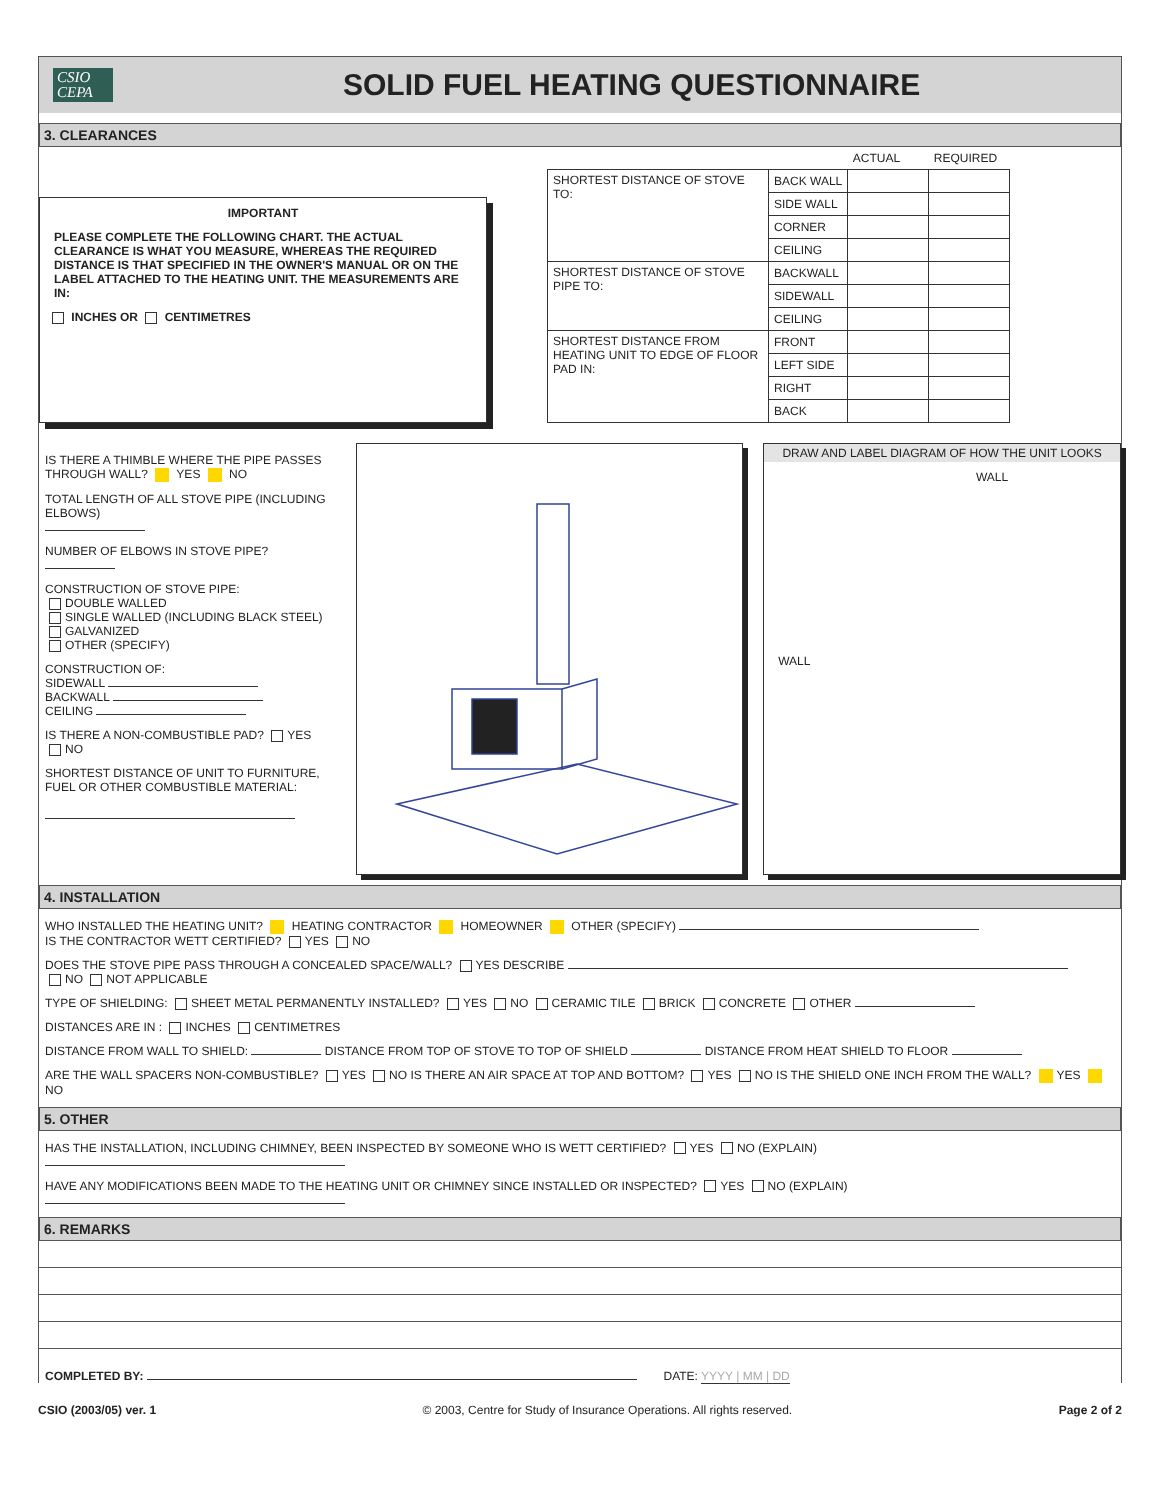CSIO
CEPA
SOLID FUEL HEATING QUESTIONNAIRE
3. CLEARANCES
IMPORTANT
PLEASE COMPLETE THE FOLLOWING CHART. THE ACTUAL CLEARANCE IS WHAT YOU MEASURE, WHEREAS THE REQUIRED DISTANCE IS THAT SPECIFIED IN THE OWNER'S MANUAL OR ON THE LABEL ATTACHED TO THE HEATING UNIT. THE MEASUREMENTS ARE IN:
INCHES OR CENTIMETRES
| | | ACTUAL | REQUIRED |
| SHORTEST DISTANCE OF STOVE TO: | BACK WALL | | |
| | SIDE WALL | | |
| | CORNER | | |
| | CEILING | | |
| SHORTEST DISTANCE OF STOVE PIPE TO: | BACKWALL | | |
| | SIDEWALL | | |
| | CEILING | | |
| SHORTEST DISTANCE FROM HEATING UNIT TO EDGE OF FLOOR PAD IN: | FRONT | | |
| | LEFT SIDE | | |
| | RIGHT | | |
| | BACK | | |
IS THERE A THIMBLE WHERE THE PIPE PASSES THROUGH WALL? YES NO
TOTAL LENGTH OF ALL STOVE PIPE (INCLUDING ELBOWS)
NUMBER OF ELBOWS IN STOVE PIPE?
CONSTRUCTION OF STOVE PIPE:
DOUBLE WALLED
SINGLE WALLED (INCLUDING BLACK STEEL)
GALVANIZED
OTHER (SPECIFY)
CONSTRUCTION OF:
SIDEWALL
BACKWALL
CEILING
IS THERE A NON-COMBUSTIBLE PAD? YES NO
SHORTEST DISTANCE OF UNIT TO FURNITURE, FUEL OR OTHER COMBUSTIBLE MATERIAL:
DRAW AND LABEL DIAGRAM OF HOW THE UNIT LOOKS
WALL
WALL
4. INSTALLATION
WHO INSTALLED THE HEATING UNIT? HEATING CONTRACTOR HOMEOWNER OTHER (SPECIFY)
IS THE CONTRACTOR WETT CERTIFIED? YES NO
DOES THE STOVE PIPE PASS THROUGH A CONCEALED SPACE/WALL? YES DESCRIBE
NO NOT APPLICABLE
TYPE OF SHIELDING: SHEET METAL PERMANENTLY INSTALLED? YES NO CERAMIC TILE BRICK CONCRETE OTHER
DISTANCES ARE IN : INCHES CENTIMETRES
DISTANCE FROM WALL TO SHIELD: DISTANCE FROM TOP OF STOVE TO TOP OF SHIELD DISTANCE FROM HEAT SHIELD TO FLOOR
ARE THE WALL SPACERS NON-COMBUSTIBLE? YES NO IS THERE AN AIR SPACE AT TOP AND BOTTOM? YES NO IS THE SHIELD ONE INCH FROM THE WALL? YES NO
5. OTHER
HAS THE INSTALLATION, INCLUDING CHIMNEY, BEEN INSPECTED BY SOMEONE WHO IS WETT CERTIFIED? YES NO (EXPLAIN)
HAVE ANY MODIFICATIONS BEEN MADE TO THE HEATING UNIT OR CHIMNEY SINCE INSTALLED OR INSPECTED? YES NO (EXPLAIN)
6. REMARKS
COMPLETED BY: DATE: YYYY | MM | DD
CSIO (2003/05) ver. 1 © 2003, Centre for Study of Insurance Operations. All rights reserved. Page 2 of 2